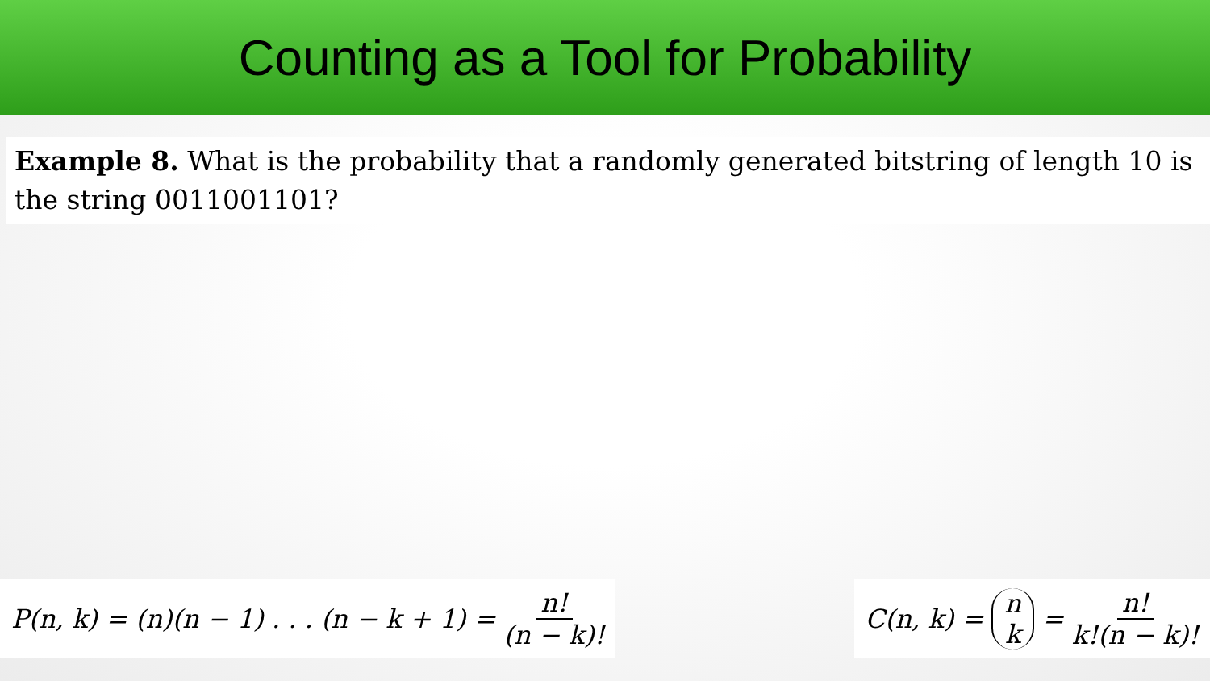Counting as a Tool for Probability
Example 8. What is the probability that a randomly generated bitstring of length 10 is the string 0011001101?
P(n, k) = (n)(n − 1) . . . (n − k + 1) = n! (n − k)!
C(n, k) = n k = n! k!(n − k)!